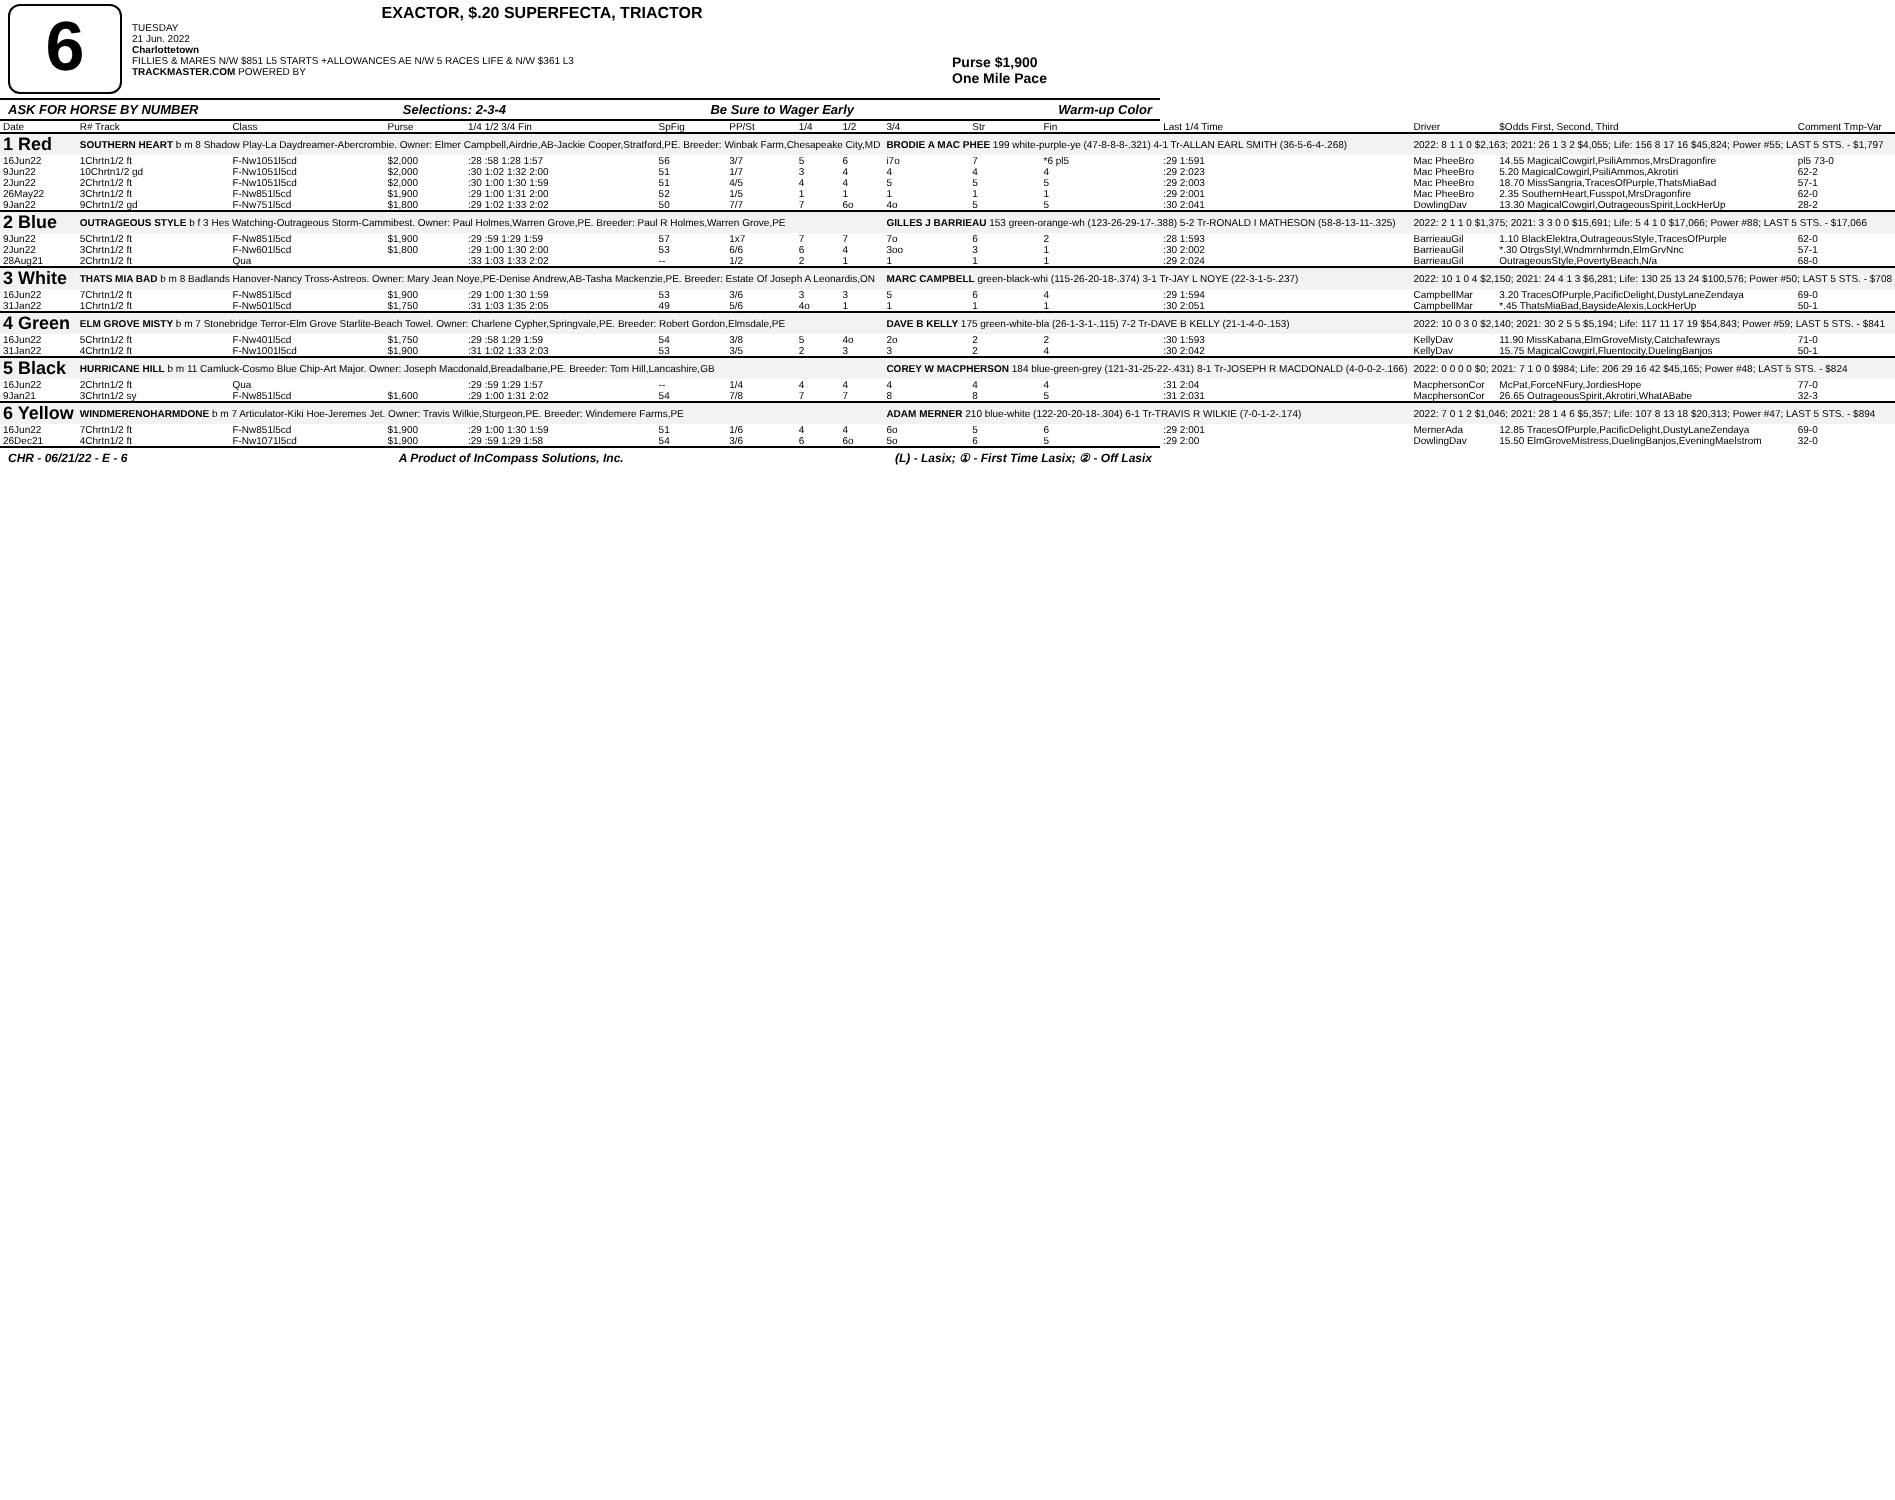6
EXACTOR, $.20 SUPERFECTA, TRIACTOR
TUESDAY
21 Jun. 2022
Charlottetown
FILLIES & MARES N/W $851 L5 STARTS +ALLOWANCES AE N/W 5 RACES LIFE & N/W $361 L3
TRACKMASTER.COM POWERED BY
Purse $1,900
One Mile Pace
ASK FOR HORSE BY NUMBER Selections: 2-3-4 Be Sure to Wager Early Warm-up Color
| Date | R# Track | Class | Purse | 1/4 1/2 3/4 Fin | SpFig | PP/St | 1/4 | 1/2 | 3/4 | Str | Fin | Last 1/4 Time | Driver | $Odds First, Second, Third | Comment Tmp-Var |
| --- | --- | --- | --- | --- | --- | --- | --- | --- | --- | --- | --- | --- | --- | --- | --- |
| 1 Red | SOUTHERN HEART b m 8 Shadow Play-La Daydreamer-Abercrombie. Owner: Elmer Campbell,Airdrie,AB-Jackie Cooper,Stratford,PE. Breeder: Winbak Farm,Chesapeake City,MD | | | | | | | | BRODIE A MAC PHEE 199 white-purple-ye (47-8-8-8-.321) 4-1 Tr-ALLAN EARL SMITH (36-5-6-4-.268) | | | | 2022: 8 1 1 0 $2,163; 2021: 26 1 3 2 $4,055; Life: 156 8 17 16 $45,824; Power #55; LAST 5 STS. - $1,797 | | |
| 16Jun22 | 1Chrtn1/2 ft | F-Nw1051l5cd | $2,000 | :28 :58 1:28 1:57 | 56 | 3/7 | 5 | 6 | i7o | 7 | *6 pl5 | :29 1:591 | Mac PheeBro | 14.55 MagicalCowgirl,PsiliAmmos,MrsDragonfire | pl5 73-0 |
| 9Jun22 | 10Chrtn1/2 gd | F-Nw1051l5cd | $2,000 | :30 1:02 1:32 2:00 | 51 | 1/7 | 3 | 4 | 4 | 4 | 4 | :29 2:023 | Mac PheeBro | 5.20 MagicalCowgirl,PsiliAmmos,Akrotiri | 62-2 |
| 2Jun22 | 2Chrtn1/2 ft | F-Nw1051l5cd | $2,000 | :30 1:00 1:30 1:59 | 51 | 4/5 | 4 | 4 | 5 | 5 | 5 | :29 2:003 | Mac PheeBro | 18.70 MissSangria,TracesOfPurple,ThatsMiaBad | 57-1 |
| 26May22 | 3Chrtn1/2 ft | F-Nw851l5cd | $1,900 | :29 1:00 1:31 2:00 | 52 | 1/5 | 1 | 1 | 1 | 1 | 1 | :29 2:001 | Mac PheeBro | 2.35 SouthernHeart,Fusspot,MrsDragonfire | 62-0 |
| 9Jan22 | 9Chrtn1/2 gd | F-Nw751l5cd | $1,800 | :29 1:02 1:33 2:02 | 50 | 7/7 | 7 | 6o | 4o | 5 | 5 | :30 2:041 | DowlingDav | 13.30 MagicalCowgirl,OutrageousSpirit,LockHerUp | 28-2 |
| 2 Blue | OUTRAGEOUS STYLE b f 3 Hes Watching-Outrageous Storm-Cammibest. Owner: Paul Holmes,Warren Grove,PE. Breeder: Paul R Holmes,Warren Grove,PE | | | | | | | | GILLES J BARRIEAU 153 green-orange-wh (123-26-29-17-.388) 5-2 Tr-RONALD I MATHESON (58-8-13-11-.325) | | | | 2022: 2 1 1 0 $1,375; 2021: 3 3 0 0 $15,691; Life: 5 4 1 0 $17,066; Power #88; LAST 5 STS. - $17,066 | | |
| 9Jun22 | 5Chrtn1/2 ft | F-Nw851l5cd | $1,900 | :29 :59 1:29 1:59 | 57 | 1x7 | 7 | 7 | 7o | 6 | 2 | :28 1:593 | BarrieauGil | 1.10 BlackElektra,OutrageousStyle,TracesOfPurple | 62-0 |
| 2Jun22 | 3Chrtn1/2 ft | F-Nw601l5cd | $1,800 | :29 1:00 1:30 2:00 | 53 | 6/6 | 6 | 4 | 3oo | 3 | 1 | :30 2:002 | BarrieauGil | *.30 OtrgsStyl,Wndmrnhrmdn,ElmGrvNnc | 57-1 |
| 28Aug21 | 2Chrtn1/2 ft | Qua | | :33 1:03 1:33 2:02 | -- | 1/2 | 2 | 1 | 1 | 1 | 1 | :29 2:024 | BarrieauGil | OutrageousStyle,PovertyBeach,N/a | 68-0 |
| 3 White | THATS MIA BAD b m 8 Badlands Hanover-Nancy Tross-Astreos. Owner: Mary Jean Noye,PE-Denise Andrew,AB-Tasha Mackenzie,PE. Breeder: Estate Of Joseph A Leonardis,ON | | | | | | | | MARC CAMPBELL green-black-whi (115-26-20-18-.374) 3-1 Tr-JAY L NOYE (22-3-1-5-.237) | | | | 2022: 10 1 0 4 $2,150; 2021: 24 4 1 3 $6,281; Life: 130 25 13 24 $100,576; Power #50; LAST 5 STS. - $708 | | |
| 16Jun22 | 7Chrtn1/2 ft | F-Nw851l5cd | $1,900 | :29 1:00 1:30 1:59 | 53 | 3/6 | 3 | 3 | 5 | 6 | 4 | :29 1:594 | CampbellMar | 3.20 TracesOfPurple,PacificDelight,DustyLaneZendaya | 69-0 |
| 31Jan22 | 1Chrtn1/2 ft | F-Nw501l5cd | $1,750 | :31 1:03 1:35 2:05 | 49 | 5/6 | 4o | 1 | 1 | 1 | 1 | :30 2:051 | CampbellMar | *.45 ThatsMiaBad,BaysideAlexis,LockHerUp | 50-1 |
| 4 Green | ELM GROVE MISTY b m 7 Stonebridge Terror-Elm Grove Starlite-Beach Towel. Owner: Charlene Cypher,Springvale,PE. Breeder: Robert Gordon,Elmsdale,PE | | | | | | | | DAVE B KELLY 175 green-white-bla (26-1-3-1-.115) 7-2 Tr-DAVE B KELLY (21-1-4-0-.153) | | | | 2022: 10 0 3 0 $2,140; 2021: 30 2 5 5 $5,194; Life: 117 11 17 19 $54,843; Power #59; LAST 5 STS. - $841 | | |
| 16Jun22 | 5Chrtn1/2 ft | F-Nw401l5cd | $1,750 | :29 :58 1:29 1:59 | 54 | 3/8 | 5 | 4o | 2o | 2 | 2 | :30 1:593 | KellyDav | 11.90 MissKabana,ElmGroveMisty,Catchafewrays | 71-0 |
| 31Jan22 | 4Chrtn1/2 ft | F-Nw1001l5cd | $1,900 | :31 1:02 1:33 2:03 | 53 | 3/5 | 2 | 3 | 3 | 2 | 4 | :30 2:042 | KellyDav | 15.75 MagicalCowgirl,Fluentocity,DuelingBanjos | 50-1 |
| 5 Black | HURRICANE HILL b m 11 Camluck-Cosmo Blue Chip-Art Major. Owner: Joseph Macdonald,Breadalbane,PE. Breeder: Tom Hill,Lancashire,GB | | | | | | | | COREY W MACPHERSON 184 blue-green-grey (121-31-25-22-.431) 8-1 Tr-JOSEPH R MACDONALD (4-0-0-2-.166) | | | | 2022: 0 0 0 0 $0; 2021: 7 1 0 0 $984; Life: 206 29 16 42 $45,165; Power #48; LAST 5 STS. - $824 | | |
| 16Jun22 | 2Chrtn1/2 ft | Qua | | :29 :59 1:29 1:57 | -- | 1/4 | 4 | 4 | 4 | 4 | 4 | :31 2:04 | MacphersonCor | McPat,ForceNFury,JordiesHope | 77-0 |
| 9Jan21 | 3Chrtn1/2 sy | F-Nw851l5cd | $1,600 | :29 1:00 1:31 2:02 | 54 | 7/8 | 7 | 7 | 8 | 8 | 5 | :31 2:031 | MacphersonCor | 26.65 OutrageousSpirit,Akrotiri,WhatABabe | 32-3 |
| 6 Yellow | WINDMERENOHARMDONE b m 7 Articulator-Kiki Hoe-Jeremes Jet. Owner: Travis Wilkie,Sturgeon,PE. Breeder: Windemere Farms,PE | | | | | | | | ADAM MERNER 210 blue-white (122-20-20-18-.304) 6-1 Tr-TRAVIS R WILKIE (7-0-1-2-.174) | | | | 2022: 7 0 1 2 $1,046; 2021: 28 1 4 6 $5,357; Life: 107 8 13 18 $20,313; Power #47; LAST 5 STS. - $894 | | |
| 16Jun22 | 7Chrtn1/2 ft | F-Nw851l5cd | $1,900 | :29 1:00 1:30 1:59 | 51 | 1/6 | 4 | 4 | 6o | 5 | 6 | :29 2:001 | MernerAda | 12.85 TracesOfPurple,PacificDelight,DustyLaneZendaya | 69-0 |
| 26Dec21 | 4Chrtn1/2 ft | F-Nw1071l5cd | $1,900 | :29 :59 1:29 1:58 | 54 | 3/6 | 6 | 6o | 5o | 6 | 5 | :29 2:00 | DowlingDav | 15.50 ElmGroveMistress,DuelingBanjos,EveningMaelstrom | 32-0 |
CHR - 06/21/22 - E - 6 A Product of InCompass Solutions, Inc. (L) - Lasix; ① - First Time Lasix; ② - Off Lasix